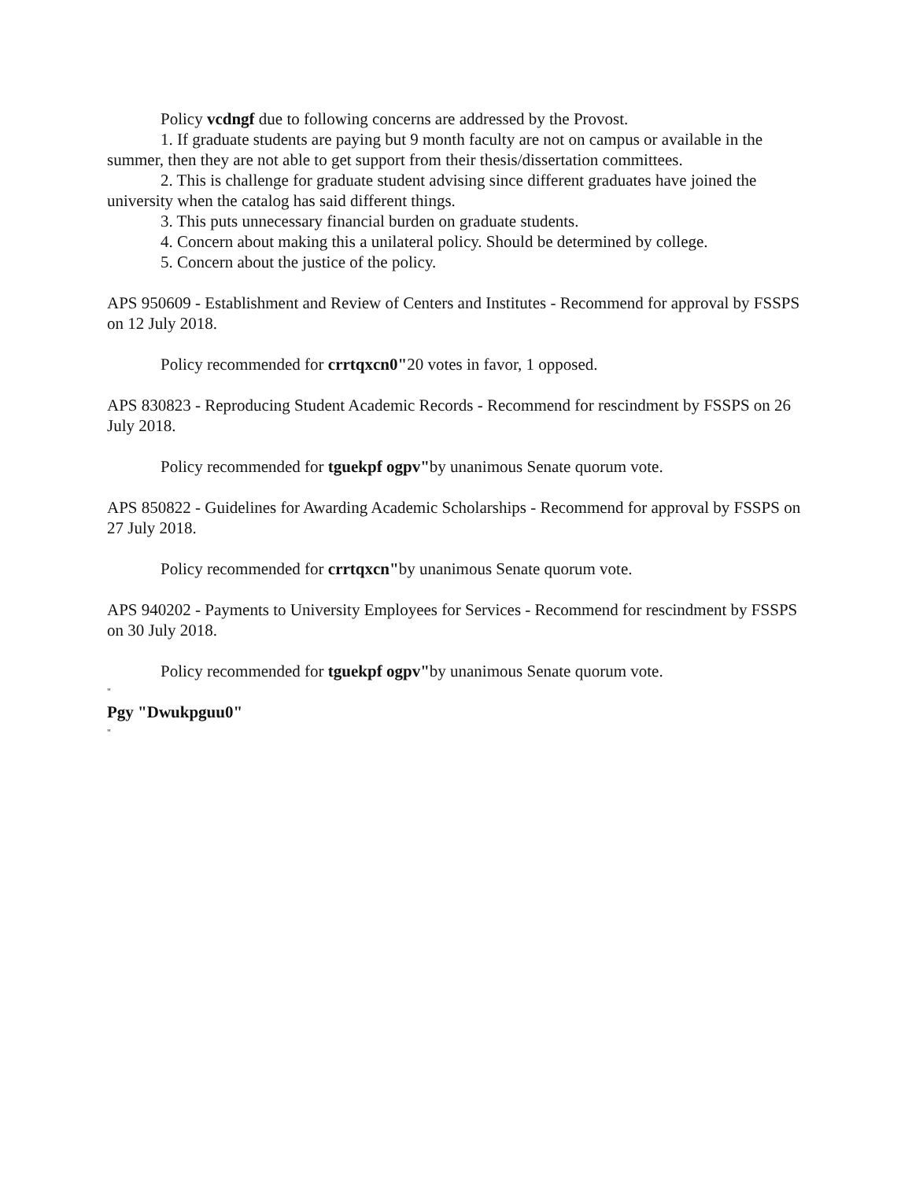Policy vcdngf due to following concerns are addressed by the Provost.
1. If graduate students are paying but 9 month faculty are not on campus or available in the summer, then they are not able to get support from their thesis/dissertation committees.
2. This is challenge for graduate student advising since different graduates have joined the university when the catalog has said different things.
3. This puts unnecessary financial burden on graduate students.
4. Concern about making this a unilateral policy. Should be determined by college.
5. Concern about the justice of the policy.
APS 950609 - Establishment and Review of Centers and Institutes - Recommend for approval by FSSPS on 12 July 2018.
Policy recommended for crrtqxcn0"20 votes in favor, 1 opposed.
APS 830823 - Reproducing Student Academic Records - Recommend for rescindment by FSSPS on 26 July 2018.
Policy recommended for tguekpf ogpv"by unanimous Senate quorum vote.
APS 850822 - Guidelines for Awarding Academic Scholarships - Recommend for approval by FSSPS on 27 July 2018.
Policy recommended for crrtqxcn"by unanimous Senate quorum vote.
APS 940202 - Payments to University Employees for Services - Recommend for rescindment by FSSPS on 30 July 2018.
Policy recommended for tguekpf ogpv"by unanimous Senate quorum vote.
"
Pgy "Dwukpguu0"
"